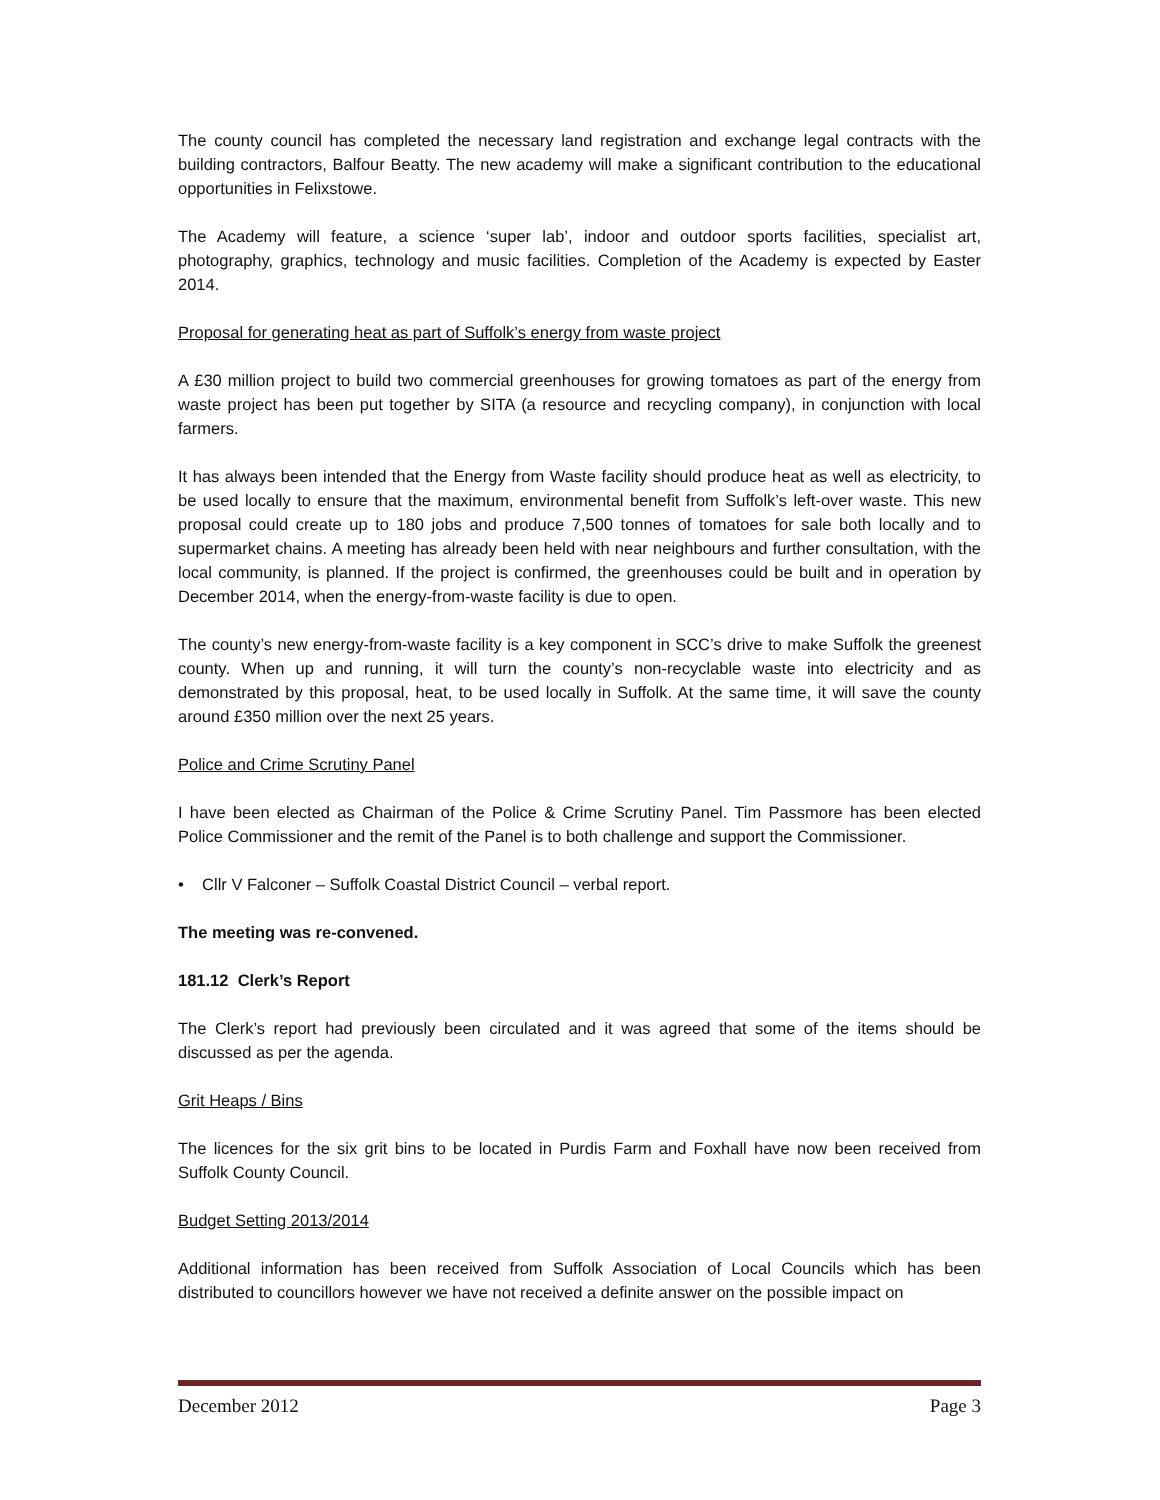The county council has completed the necessary land registration and exchange legal contracts with the building contractors, Balfour Beatty. The new academy will make a significant contribution to the educational opportunities in Felixstowe.
The Academy will feature, a science ‘super lab’, indoor and outdoor sports facilities, specialist art, photography, graphics, technology and music facilities. Completion of the Academy is expected by Easter 2014.
Proposal for generating heat as part of Suffolk’s energy from waste project
A £30 million project to build two commercial greenhouses for growing tomatoes as part of the energy from waste project has been put together by SITA (a resource and recycling company), in conjunction with local farmers.
It has always been intended that the Energy from Waste facility should produce heat as well as electricity, to be used locally to ensure that the maximum, environmental benefit from Suffolk’s left-over waste. This new proposal could create up to 180 jobs and produce 7,500 tonnes of tomatoes for sale both locally and to supermarket chains. A meeting has already been held with near neighbours and further consultation, with the local community, is planned. If the project is confirmed, the greenhouses could be built and in operation by December 2014, when the energy-from-waste facility is due to open.
The county’s new energy-from-waste facility is a key component in SCC’s drive to make Suffolk the greenest county. When up and running, it will turn the county’s non-recyclable waste into electricity and as demonstrated by this proposal, heat, to be used locally in Suffolk. At the same time, it will save the county around £350 million over the next 25 years.
Police and Crime Scrutiny Panel
I have been elected as Chairman of the Police & Crime Scrutiny Panel. Tim Passmore has been elected Police Commissioner and the remit of the Panel is to both challenge and support the Commissioner.
• Cllr V Falconer – Suffolk Coastal District Council – verbal report.
The meeting was re-convened.
181.12 Clerk’s Report
The Clerk’s report had previously been circulated and it was agreed that some of the items should be discussed as per the agenda.
Grit Heaps / Bins
The licences for the six grit bins to be located in Purdis Farm and Foxhall have now been received from Suffolk County Council.
Budget Setting 2013/2014
Additional information has been received from Suffolk Association of Local Councils which has been distributed to councillors however we have not received a definite answer on the possible impact on
December 2012 Page 3